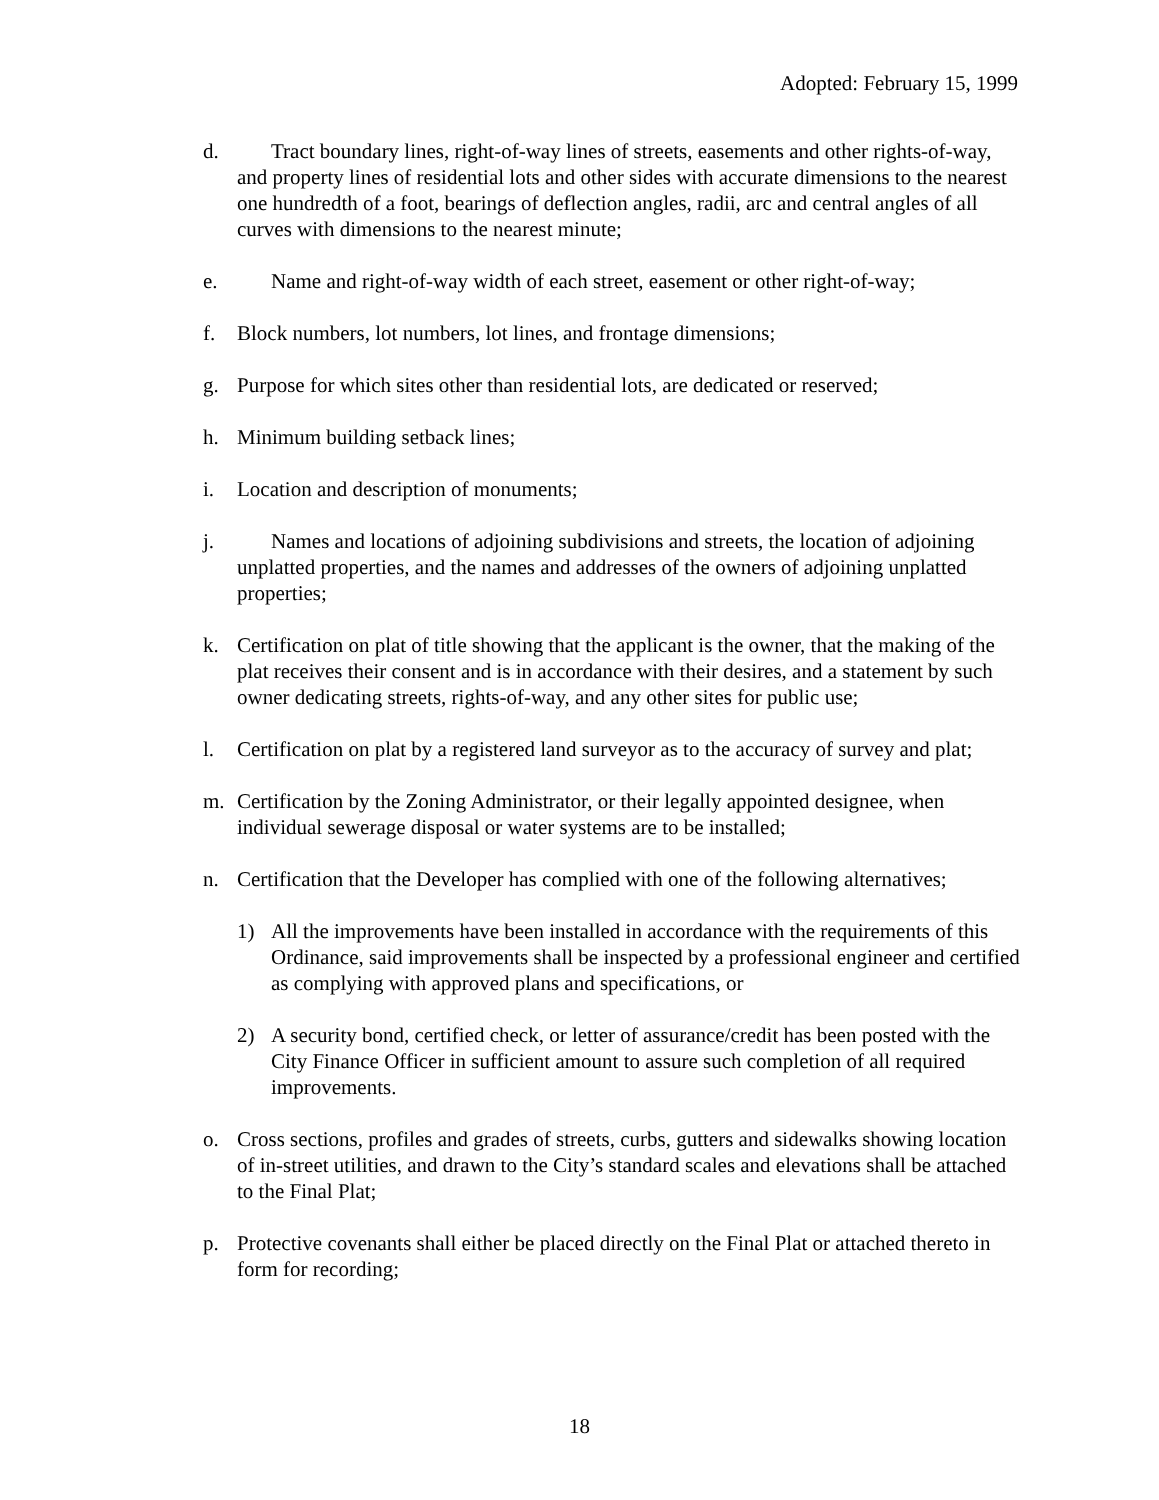Adopted: February 15, 1999
d. Tract boundary lines, right-of-way lines of streets, easements and other rights-of-way, and property lines of residential lots and other sides with accurate dimensions to the nearest one hundredth of a foot, bearings of deflection angles, radii, arc and central angles of all curves with dimensions to the nearest minute;
e. Name and right-of-way width of each street, easement or other right-of-way;
f. Block numbers, lot numbers, lot lines, and frontage dimensions;
g. Purpose for which sites other than residential lots, are dedicated or reserved;
h. Minimum building setback lines;
i. Location and description of monuments;
j. Names and locations of adjoining subdivisions and streets, the location of adjoining unplatted properties, and the names and addresses of the owners of adjoining unplatted properties;
k. Certification on plat of title showing that the applicant is the owner, that the making of the plat receives their consent and is in accordance with their desires, and a statement by such owner dedicating streets, rights-of-way, and any other sites for public use;
l. Certification on plat by a registered land surveyor as to the accuracy of survey and plat;
m. Certification by the Zoning Administrator, or their legally appointed designee, when individual sewerage disposal or water systems are to be installed;
n. Certification that the Developer has complied with one of the following alternatives;
1) All the improvements have been installed in accordance with the requirements of this Ordinance, said improvements shall be inspected by a professional engineer and certified as complying with approved plans and specifications, or
2) A security bond, certified check, or letter of assurance/credit has been posted with the City Finance Officer in sufficient amount to assure such completion of all required improvements.
o. Cross sections, profiles and grades of streets, curbs, gutters and sidewalks showing location of in-street utilities, and drawn to the City’s standard scales and elevations shall be attached to the Final Plat;
p. Protective covenants shall either be placed directly on the Final Plat or attached thereto in form for recording;
18